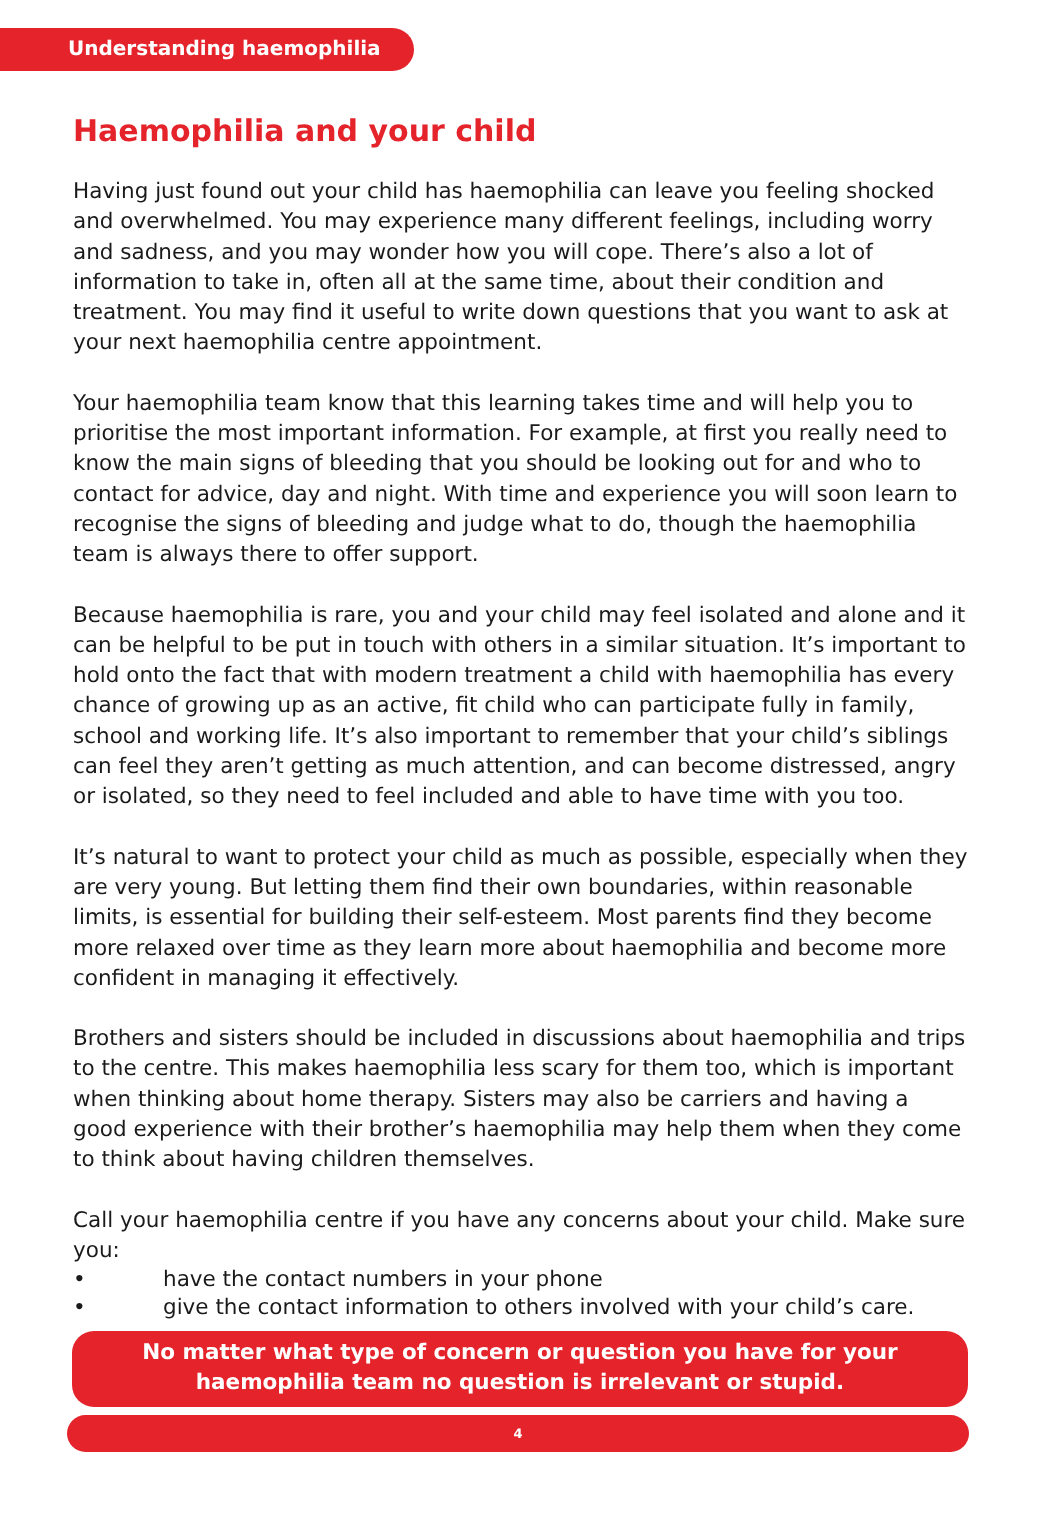Understanding haemophilia
Haemophilia and your child
Having just found out your child has haemophilia can leave you feeling shocked and overwhelmed. You may experience many different feelings, including worry and sadness, and you may wonder how you will cope. There’s also a lot of information to take in, often all at the same time, about their condition and treatment. You may find it useful to write down questions that you want to ask at your next haemophilia centre appointment.
Your haemophilia team know that this learning takes time and will help you to prioritise the most important information. For example, at first you really need to know the main signs of bleeding that you should be looking out for and who to contact for advice, day and night. With time and experience you will soon learn to recognise the signs of bleeding and judge what to do, though the haemophilia team is always there to offer support.
Because haemophilia is rare, you and your child may feel isolated and alone and it can be helpful to be put in touch with others in a similar situation. It’s important to hold onto the fact that with modern treatment a child with haemophilia has every chance of growing up as an active, fit child who can participate fully in family, school and working life. It’s also important to remember that your child’s siblings can feel they aren’t getting as much attention, and can become distressed, angry or isolated, so they need to feel included and able to have time with you too.
It’s natural to want to protect your child as much as possible, especially when they are very young. But letting them find their own boundaries, within reasonable limits, is essential for building their self-esteem. Most parents find they become more relaxed over time as they learn more about haemophilia and become more confident in managing it effectively.
Brothers and sisters should be included in discussions about haemophilia and trips to the centre. This makes haemophilia less scary for them too, which is important when thinking about home therapy. Sisters may also be carriers and having a good experience with their brother’s haemophilia may help them when they come to think about having children themselves.
Call your haemophilia centre if you have any concerns about your child. Make sure you:
• have the contact numbers in your phone
• give the contact information to others involved with your child’s care.
No matter what type of concern or question you have for your
haemophilia team no question is irrelevant or stupid.
4